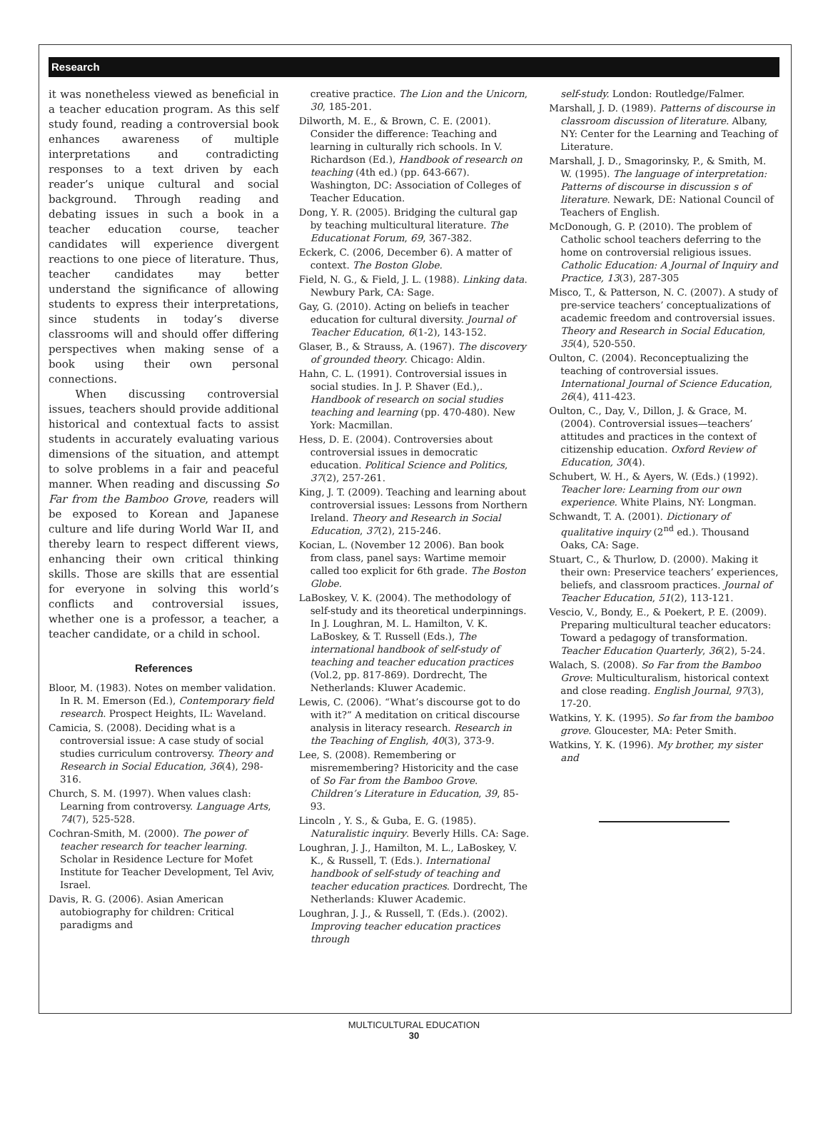Research
it was nonetheless viewed as beneficial in a teacher education program. As this self study found, reading a controversial book enhances awareness of multiple interpretations and contradicting responses to a text driven by each reader’s unique cultural and social background. Through reading and debating issues in such a book in a teacher education course, teacher candidates will experience divergent reactions to one piece of literature. Thus, teacher candidates may better understand the significance of allowing students to express their interpretations, since students in today’s diverse classrooms will and should offer differing perspectives when making sense of a book using their own personal connections.
When discussing controversial issues, teachers should provide additional historical and contextual facts to assist students in accurately evaluating various dimensions of the situation, and attempt to solve problems in a fair and peaceful manner. When reading and discussing So Far from the Bamboo Grove, readers will be exposed to Korean and Japanese culture and life during World War II, and thereby learn to respect different views, enhancing their own critical thinking skills. Those are skills that are essential for everyone in solving this world’s conflicts and controversial issues, whether one is a professor, a teacher, a teacher candidate, or a child in school.
References
Bloor, M. (1983). Notes on member validation. In R. M. Emerson (Ed.), Contemporary field research. Prospect Heights, IL: Waveland.
Camicia, S. (2008). Deciding what is a controversial issue: A case study of social studies curriculum controversy. Theory and Research in Social Education, 36(4), 298-316.
Church, S. M. (1997). When values clash: Learning from controversy. Language Arts, 74(7), 525-528.
Cochran-Smith, M. (2000). The power of teacher research for teacher learning. Scholar in Residence Lecture for Mofet Institute for Teacher Development, Tel Aviv, Israel.
Davis, R. G. (2006). Asian American autobiography for children: Critical paradigms and
creative practice. The Lion and the Unicorn, 30, 185-201.
Dilworth, M. E., & Brown, C. E. (2001). Consider the difference: Teaching and learning in culturally rich schools. In V. Richardson (Ed.), Handbook of research on teaching (4th ed.) (pp. 643-667). Washington, DC: Association of Colleges of Teacher Education.
Dong, Y. R. (2005). Bridging the cultural gap by teaching multicultural literature. The Educationat Forum, 69, 367-382.
Eckerk, C. (2006, December 6). A matter of context. The Boston Globe.
Field, N. G., & Field, J. L. (1988). Linking data. Newbury Park, CA: Sage.
Gay, G. (2010). Acting on beliefs in teacher education for cultural diversity. Journal of Teacher Education, 6(1-2), 143-152.
Glaser, B., & Strauss, A. (1967). The discovery of grounded theory. Chicago: Aldin.
Hahn, C. L. (1991). Controversial issues in social studies. In J. P. Shaver (Ed.),. Handbook of research on social studies teaching and learning (pp. 470-480). New York: Macmillan.
Hess, D. E. (2004). Controversies about controversial issues in democratic education. Political Science and Politics, 37(2), 257-261.
King, J. T. (2009). Teaching and learning about controversial issues: Lessons from Northern Ireland. Theory and Research in Social Education, 37(2), 215-246.
Kocian, L. (November 12 2006). Ban book from class, panel says: Wartime memoir called too explicit for 6th grade. The Boston Globe.
LaBoskey, V. K. (2004). The methodology of self-study and its theoretical underpinnings. In J. Loughran, M. L. Hamilton, V. K. LaBoskey, & T. Russell (Eds.), The international handbook of self-study of teaching and teacher education practices (Vol.2, pp. 817-869). Dordrecht, The Netherlands: Kluwer Academic.
Lewis, C. (2006). “What’s discourse got to do with it?” A meditation on critical discourse analysis in literacy research. Research in the Teaching of English, 40(3), 373-9.
Lee, S. (2008). Remembering or misremembering? Historicity and the case of So Far from the Bamboo Grove. Children’s Literature in Education, 39, 85-93.
Lincoln , Y. S., & Guba, E. G. (1985). Naturalistic inquiry. Beverly Hills. CA: Sage.
Loughran, J. J., Hamilton, M. L., LaBoskey, V. K., & Russell, T. (Eds.). International handbook of self-study of teaching and teacher education practices. Dordrecht, The Netherlands: Kluwer Academic.
Loughran, J. J., & Russell, T. (Eds.). (2002). Improving teacher education practices through
self-study. London: Routledge/Falmer.
Marshall, J. D. (1989). Patterns of discourse in classroom discussion of literature. Albany, NY: Center for the Learning and Teaching of Literature.
Marshall, J. D., Smagorinsky, P., & Smith, M. W. (1995). The language of interpretation: Patterns of discourse in discussion s of literature. Newark, DE: National Council of Teachers of English.
McDonough, G. P. (2010). The problem of Catholic school teachers deferring to the home on controversial religious issues. Catholic Education: A Journal of Inquiry and Practice, 13(3), 287-305
Misco, T., & Patterson, N. C. (2007). A study of pre-service teachers’ conceptualizations of academic freedom and controversial issues. Theory and Research in Social Education, 35(4), 520-550.
Oulton, C. (2004). Reconceptualizing the teaching of controversial issues. International Journal of Science Education, 26(4), 411-423.
Oulton, C., Day, V., Dillon, J. & Grace, M. (2004). Controversial issues—teachers’ attitudes and practices in the context of citizenship education. Oxford Review of Education, 30(4).
Schubert, W. H., & Ayers, W. (Eds.) (1992). Teacher lore: Learning from our own experience. White Plains, NY: Longman.
Schwandt, T. A. (2001). Dictionary of qualitative inquiry (2<sup>nd</sup> ed.). Thousand Oaks, CA: Sage.
Stuart, C., & Thurlow, D. (2000). Making it their own: Preservice teachers’ experiences, beliefs, and classroom practices. Journal of Teacher Education, 51(2), 113-121.
Vescio, V., Bondy, E., & Poekert, P. E. (2009). Preparing multicultural teacher educators: Toward a pedagogy of transformation. Teacher Education Quarterly, 36(2), 5-24.
Walach, S. (2008). So Far from the Bamboo Grove: Multiculturalism, historical context and close reading. English Journal, 97(3), 17-20.
Watkins, Y. K. (1995). So far from the bamboo grove. Gloucester, MA: Peter Smith.
Watkins, Y. K. (1996). My brother, my sister and
MULTICULTURAL EDUCATION
30